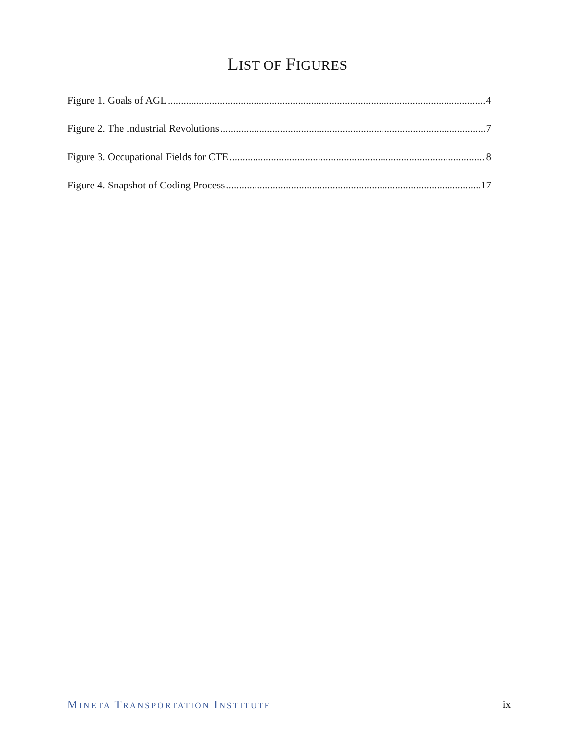LIST OF FIGURES
Figure 1. Goals of AGL 4
Figure 2. The Industrial Revolutions 7
Figure 3. Occupational Fields for CTE 8
Figure 4. Snapshot of Coding Process 17
MINETA TRANSPORTATION INSTITUTE
ix